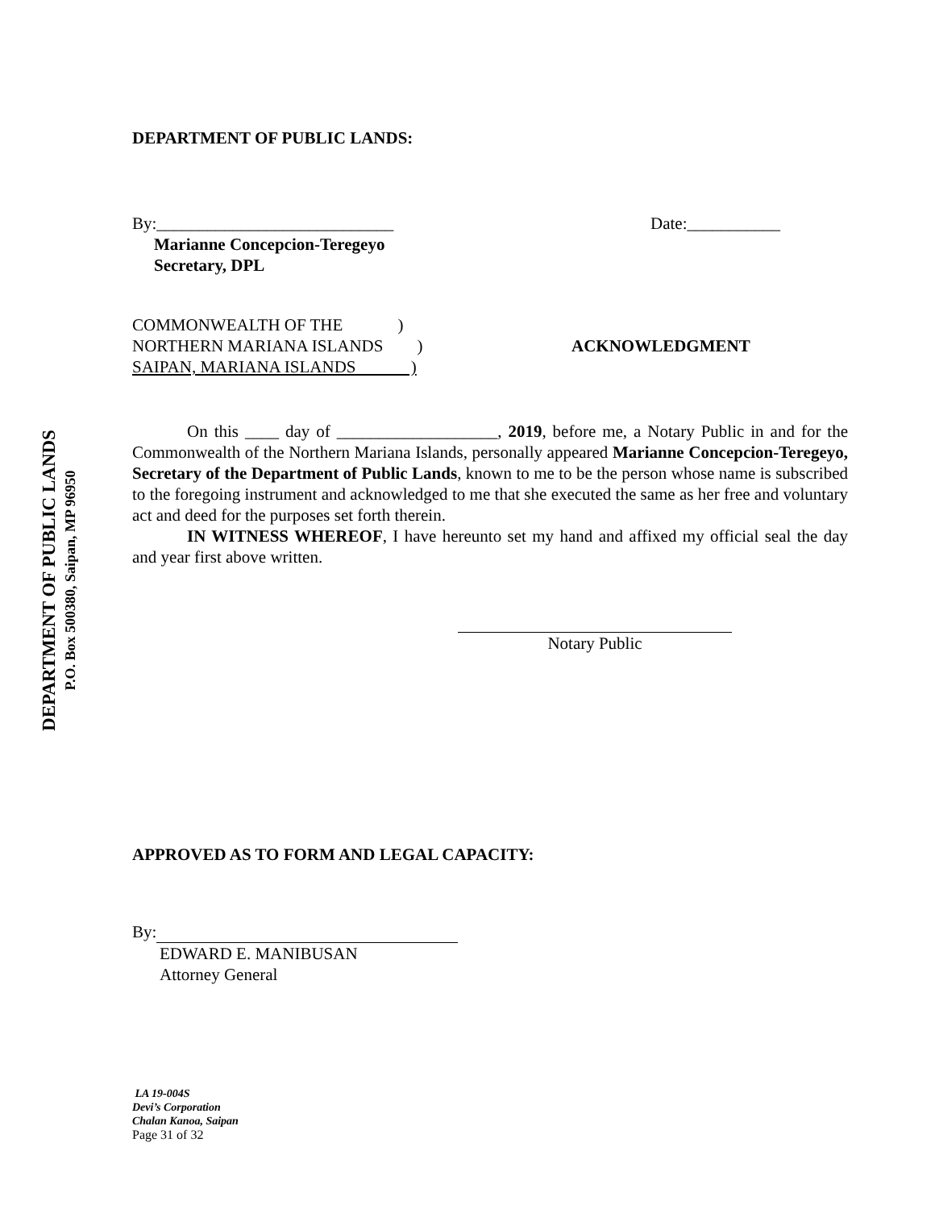DEPARTMENT OF PUBLIC LANDS
P.O. Box 500380, Saipan, MP 96950
DEPARTMENT OF PUBLIC LANDS:
By:____________________________
Date:___________
Marianne Concepcion-Teregeyo
Secretary, DPL
COMMONWEALTH OF THE )
NORTHERN MARIANA ISLANDS )
SAIPAN, MARIANA ISLANDS )
ACKNOWLEDGMENT
On this ____ day of ___________________, 2019, before me, a Notary Public in and for the Commonwealth of the Northern Mariana Islands, personally appeared Marianne Concepcion-Teregeyo, Secretary of the Department of Public Lands, known to me to be the person whose name is subscribed to the foregoing instrument and acknowledged to me that she executed the same as her free and voluntary act and deed for the purposes set forth therein.
IN WITNESS WHEREOF, I have hereunto set my hand and affixed my official seal the day and year first above written.
Notary Public
APPROVED AS TO FORM AND LEGAL CAPACITY:
By:
EDWARD E. MANIBUSAN
Attorney General
LA 19-004S
Devi’s Corporation
Chalan Kanoa, Saipan
Page 31 of 32